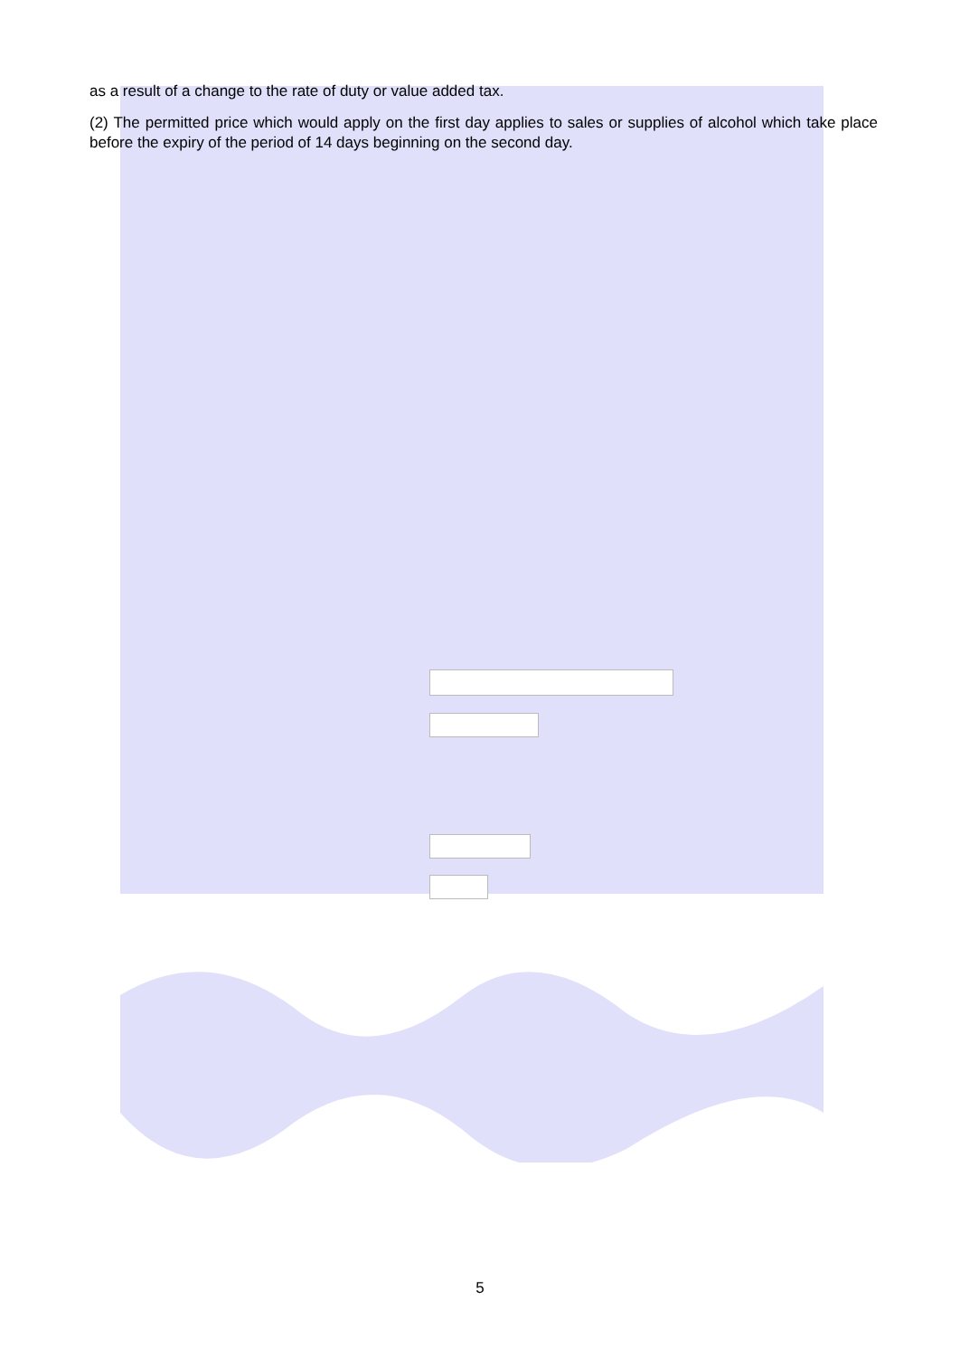as a result of a change to the rate of duty or value added tax.
(2) The permitted price which would apply on the first day applies to sales or supplies of alcohol which take place before the expiry of the period of 14 days beginning on the second day.
5